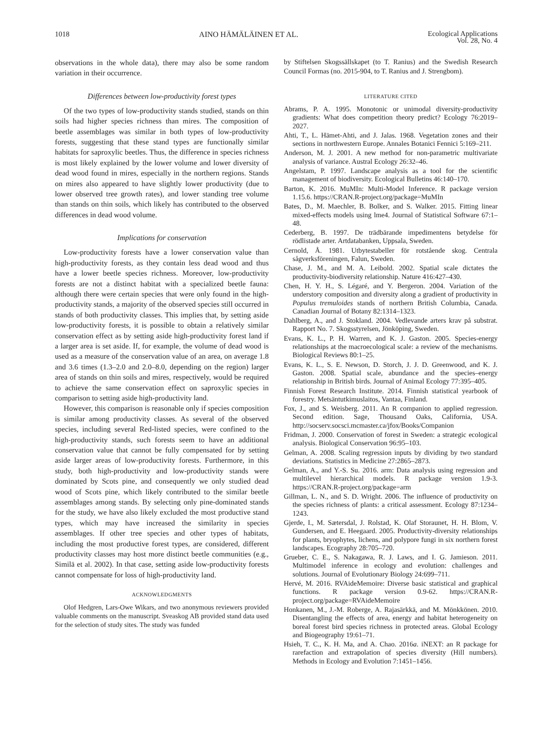1018 AINO HÄMÄLÄINEN ET AL. Ecological Applications
Vol. 28, No. 4
observations in the whole data), there may also be some random variation in their occurrence.
Differences between low-productivity forest types
Of the two types of low-productivity stands studied, stands on thin soils had higher species richness than mires. The composition of beetle assemblages was similar in both types of low-productivity forests, suggesting that these stand types are functionally similar habitats for saproxylic beetles. Thus, the difference in species richness is most likely explained by the lower volume and lower diversity of dead wood found in mires, especially in the northern regions. Stands on mires also appeared to have slightly lower productivity (due to lower observed tree growth rates), and lower standing tree volume than stands on thin soils, which likely has contributed to the observed differences in dead wood volume.
Implications for conservation
Low-productivity forests have a lower conservation value than high-productivity forests, as they contain less dead wood and thus have a lower beetle species richness. Moreover, low-productivity forests are not a distinct habitat with a specialized beetle fauna: although there were certain species that were only found in the high-productivity stands, a majority of the observed species still occurred in stands of both productivity classes. This implies that, by setting aside low-productivity forests, it is possible to obtain a relatively similar conservation effect as by setting aside high-productivity forest land if a larger area is set aside. If, for example, the volume of dead wood is used as a measure of the conservation value of an area, on average 1.8 and 3.6 times (1.3–2.0 and 2.0–8.0, depending on the region) larger area of stands on thin soils and mires, respectively, would be required to achieve the same conservation effect on saproxylic species in comparison to setting aside high-productivity land.
However, this comparison is reasonable only if species composition is similar among productivity classes. As several of the observed species, including several Red-listed species, were confined to the high-productivity stands, such forests seem to have an additional conservation value that cannot be fully compensated for by setting aside larger areas of low-productivity forests. Furthermore, in this study, both high-productivity and low-productivity stands were dominated by Scots pine, and consequently we only studied dead wood of Scots pine, which likely contributed to the similar beetle assemblages among stands. By selecting only pine-dominated stands for the study, we have also likely excluded the most productive stand types, which may have increased the similarity in species assemblages. If other tree species and other types of habitats, including the most productive forest types, are considered, different productivity classes may host more distinct beetle communities (e.g., Similä et al. 2002). In that case, setting aside low-productivity forests cannot compensate for loss of high-productivity land.
ACKNOWLEDGMENTS
Olof Hedgren, Lars-Owe Wikars, and two anonymous reviewers provided valuable comments on the manuscript. Sveaskog AB provided stand data used for the selection of study sites. The study was funded
by Stiftelsen Skogssällskapet (to T. Ranius) and the Swedish Research Council Formas (no. 2015-904, to T. Ranius and J. Strengbom).
LITERATURE CITED
Abrams, P. A. 1995. Monotonic or unimodal diversity-productivity gradients: What does competition theory predict? Ecology 76:2019–2027.
Ahti, T., L. Hämet-Ahti, and J. Jalas. 1968. Vegetation zones and their sections in northwestern Europe. Annales Botanici Fennici 5:169–211.
Anderson, M. J. 2001. A new method for non-parametric multivariate analysis of variance. Austral Ecology 26:32–46.
Angelstam, P. 1997. Landscape analysis as a tool for the scientific management of biodiversity. Ecological Bulletins 46:140–170.
Barton, K. 2016. MuMIn: Multi-Model Inference. R package version 1.15.6. https://CRAN.R-project.org/package=MuMIn
Bates, D., M. Maechler, B. Bolker, and S. Walker. 2015. Fitting linear mixed-effects models using lme4. Journal of Statistical Software 67:1–48.
Cederberg, B. 1997. De trädbärande impedimentens betydelse för rödlistade arter. Artdatabanken, Uppsala, Sweden.
Cernold, Å. 1981. Utbytestabeller för rotstående skog. Centrala sågverksföreningen, Falun, Sweden.
Chase, J. M., and M. A. Leibold. 2002. Spatial scale dictates the productivity-biodiversity relationship. Nature 416:427–430.
Chen, H. Y. H., S. Légaré, and Y. Bergeron. 2004. Variation of the understory composition and diversity along a gradient of productivity in Populus tremuloides stands of northern British Columbia, Canada. Canadian Journal of Botany 82:1314–1323.
Dahlberg, A., and J. Stokland. 2004. Vedlevande arters krav på substrat. Rapport No. 7. Skogsstyrelsen, Jönköping, Sweden.
Evans, K. L., P. H. Warren, and K. J. Gaston. 2005. Species-energy relationships at the macroecological scale: a review of the mechanisms. Biological Reviews 80:1–25.
Evans, K. L., S. E. Newson, D. Storch, J. J. D. Greenwood, and K. J. Gaston. 2008. Spatial scale, abundance and the species–energy relationship in British birds. Journal of Animal Ecology 77:395–405.
Finnish Forest Research Institute. 2014. Finnish statistical yearbook of forestry. Metsäntutkimuslaitos, Vantaa, Finland.
Fox, J., and S. Weisberg. 2011. An R companion to applied regression. Second edition. Sage, Thousand Oaks, California, USA. http://socserv.socsci.mcmaster.ca/jfox/Books/Companion
Fridman, J. 2000. Conservation of forest in Sweden: a strategic ecological analysis. Biological Conservation 96:95–103.
Gelman, A. 2008. Scaling regression inputs by dividing by two standard deviations. Statistics in Medicine 27:2865–2873.
Gelman, A., and Y.-S. Su. 2016. arm: Data analysis using regression and multilevel hierarchical models. R package version 1.9-3. https://CRAN.R-project.org/package=arm
Gillman, L. N., and S. D. Wright. 2006. The influence of productivity on the species richness of plants: a critical assessment. Ecology 87:1234–1243.
Gjerde, I., M. Sætersdal, J. Rolstad, K. Olaf Storaunet, H. H. Blom, V. Gundersen, and E. Heegaard. 2005. Productivity-diversity relationships for plants, bryophytes, lichens, and polypore fungi in six northern forest landscapes. Ecography 28:705–720.
Grueber, C. E., S. Nakagawa, R. J. Laws, and I. G. Jamieson. 2011. Multimodel inference in ecology and evolution: challenges and solutions. Journal of Evolutionary Biology 24:699–711.
Hervé, M. 2016. RVAideMemoire: Diverse basic statistical and graphical functions. R package version 0.9-62. https://CRAN.R-project.org/package=RVAideMemoire
Honkanen, M., J.-M. Roberge, A. Rajasärkkä, and M. Mönkkönen. 2010. Disentangling the effects of area, energy and habitat heterogeneity on boreal forest bird species richness in protected areas. Global Ecology and Biogeography 19:61–71.
Hsieh, T. C., K. H. Ma, and A. Chao. 2016a. iNEXT: an R package for rarefaction and extrapolation of species diversity (Hill numbers). Methods in Ecology and Evolution 7:1451–1456.